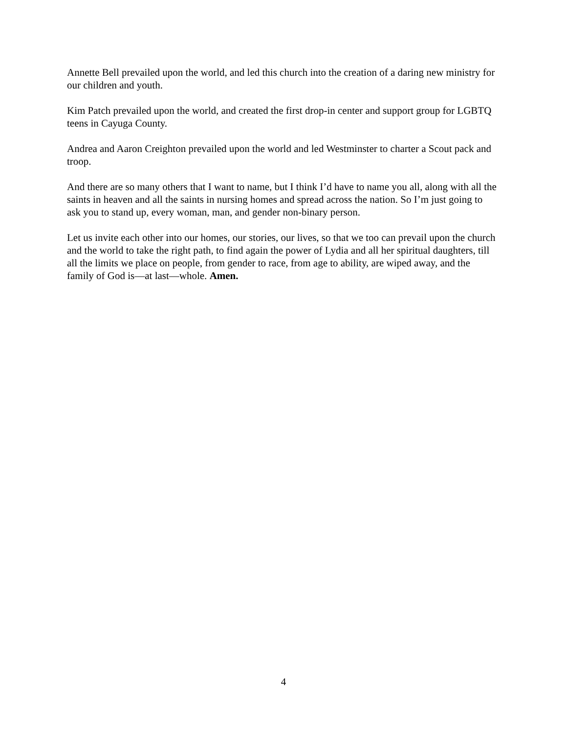Annette Bell prevailed upon the world, and led this church into the creation of a daring new ministry for our children and youth.
Kim Patch prevailed upon the world, and created the first drop-in center and support group for LGBTQ teens in Cayuga County.
Andrea and Aaron Creighton prevailed upon the world and led Westminster to charter a Scout pack and troop.
And there are so many others that I want to name, but I think I’d have to name you all, along with all the saints in heaven and all the saints in nursing homes and spread across the nation. So I’m just going to ask you to stand up, every woman, man, and gender non-binary person.
Let us invite each other into our homes, our stories, our lives, so that we too can prevail upon the church and the world to take the right path, to find again the power of Lydia and all her spiritual daughters, till all the limits we place on people, from gender to race, from age to ability, are wiped away, and the family of God is—at last—whole. Amen.
4